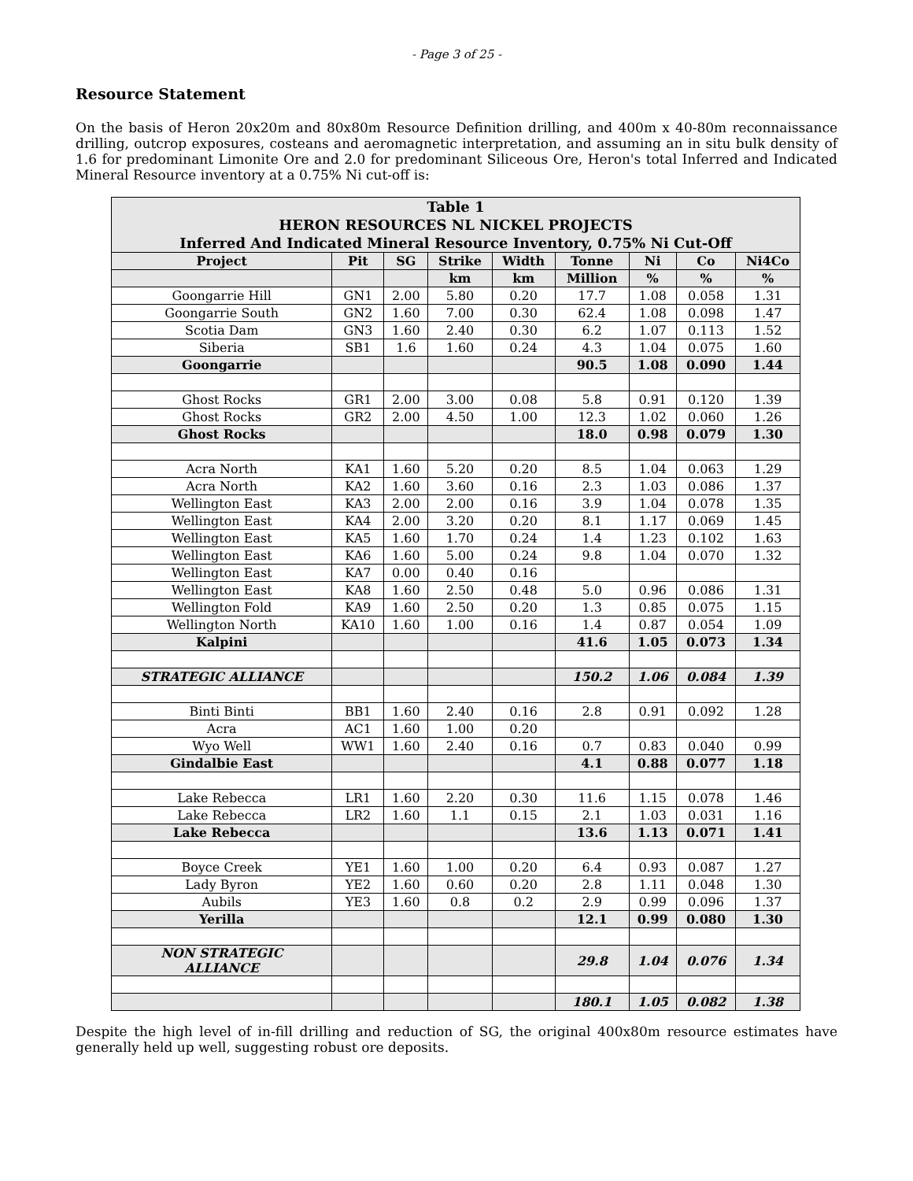- Page 3 of 25 -
Resource Statement
On the basis of Heron 20x20m and 80x80m Resource Definition drilling, and 400m x 40-80m reconnaissance drilling, outcrop exposures, costeans and aeromagnetic interpretation, and assuming an in situ bulk density of 1.6 for predominant Limonite Ore and 2.0 for predominant Siliceous Ore, Heron's total Inferred and Indicated Mineral Resource inventory at a 0.75% Ni cut-off is:
| Table 1 HERON RESOURCES NL NICKEL PROJECTS Inferred And Indicated Mineral Resource Inventory, 0.75% Ni Cut-Off | | | | | | | | |
| Project | Pit | SG | Strike | Width | Tonne | Ni | Co | Ni4Co |
| | | | km | km | Million | % | % | % |
| Goongarrie Hill | GN1 | 2.00 | 5.80 | 0.20 | 17.7 | 1.08 | 0.058 | 1.31 |
| Goongarrie South | GN2 | 1.60 | 7.00 | 0.30 | 62.4 | 1.08 | 0.098 | 1.47 |
| Scotia Dam | GN3 | 1.60 | 2.40 | 0.30 | 6.2 | 1.07 | 0.113 | 1.52 |
| Siberia | SB1 | 1.6 | 1.60 | 0.24 | 4.3 | 1.04 | 0.075 | 1.60 |
| Goongarrie | | | | | 90.5 | 1.08 | 0.090 | 1.44 |
| Ghost Rocks | GR1 | 2.00 | 3.00 | 0.08 | 5.8 | 0.91 | 0.120 | 1.39 |
| Ghost Rocks | GR2 | 2.00 | 4.50 | 1.00 | 12.3 | 1.02 | 0.060 | 1.26 |
| Ghost Rocks | | | | | 18.0 | 0.98 | 0.079 | 1.30 |
| Acra North | KA1 | 1.60 | 5.20 | 0.20 | 8.5 | 1.04 | 0.063 | 1.29 |
| Acra North | KA2 | 1.60 | 3.60 | 0.16 | 2.3 | 1.03 | 0.086 | 1.37 |
| Wellington East | KA3 | 2.00 | 2.00 | 0.16 | 3.9 | 1.04 | 0.078 | 1.35 |
| Wellington East | KA4 | 2.00 | 3.20 | 0.20 | 8.1 | 1.17 | 0.069 | 1.45 |
| Wellington East | KA5 | 1.60 | 1.70 | 0.24 | 1.4 | 1.23 | 0.102 | 1.63 |
| Wellington East | KA6 | 1.60 | 5.00 | 0.24 | 9.8 | 1.04 | 0.070 | 1.32 |
| Wellington East | KA7 | 0.00 | 0.40 | 0.16 | | | | |
| Wellington East | KA8 | 1.60 | 2.50 | 0.48 | 5.0 | 0.96 | 0.086 | 1.31 |
| Wellington Fold | KA9 | 1.60 | 2.50 | 0.20 | 1.3 | 0.85 | 0.075 | 1.15 |
| Wellington North | KA10 | 1.60 | 1.00 | 0.16 | 1.4 | 0.87 | 0.054 | 1.09 |
| Kalpini | | | | | 41.6 | 1.05 | 0.073 | 1.34 |
| STRATEGIC ALLIANCE | | | | | 150.2 | 1.06 | 0.084 | 1.39 |
| Binti Binti | BB1 | 1.60 | 2.40 | 0.16 | 2.8 | 0.91 | 0.092 | 1.28 |
| Acra | AC1 | 1.60 | 1.00 | 0.20 | | | | |
| Wyo Well | WW1 | 1.60 | 2.40 | 0.16 | 0.7 | 0.83 | 0.040 | 0.99 |
| Gindalbie East | | | | | 4.1 | 0.88 | 0.077 | 1.18 |
| Lake Rebecca | LR1 | 1.60 | 2.20 | 0.30 | 11.6 | 1.15 | 0.078 | 1.46 |
| Lake Rebecca | LR2 | 1.60 | 1.1 | 0.15 | 2.1 | 1.03 | 0.031 | 1.16 |
| Lake Rebecca | | | | | 13.6 | 1.13 | 0.071 | 1.41 |
| Boyce Creek | YE1 | 1.60 | 1.00 | 0.20 | 6.4 | 0.93 | 0.087 | 1.27 |
| Lady Byron | YE2 | 1.60 | 0.60 | 0.20 | 2.8 | 1.11 | 0.048 | 1.30 |
| Aubils | YE3 | 1.60 | 0.8 | 0.2 | 2.9 | 0.99 | 0.096 | 1.37 |
| Yerilla | | | | | 12.1 | 0.99 | 0.080 | 1.30 |
| NON STRATEGIC ALLIANCE | | | | | 29.8 | 1.04 | 0.076 | 1.34 |
| | | | | | 180.1 | 1.05 | 0.082 | 1.38 |
Despite the high level of in-fill drilling and reduction of SG, the original 400x80m resource estimates have generally held up well, suggesting robust ore deposits.